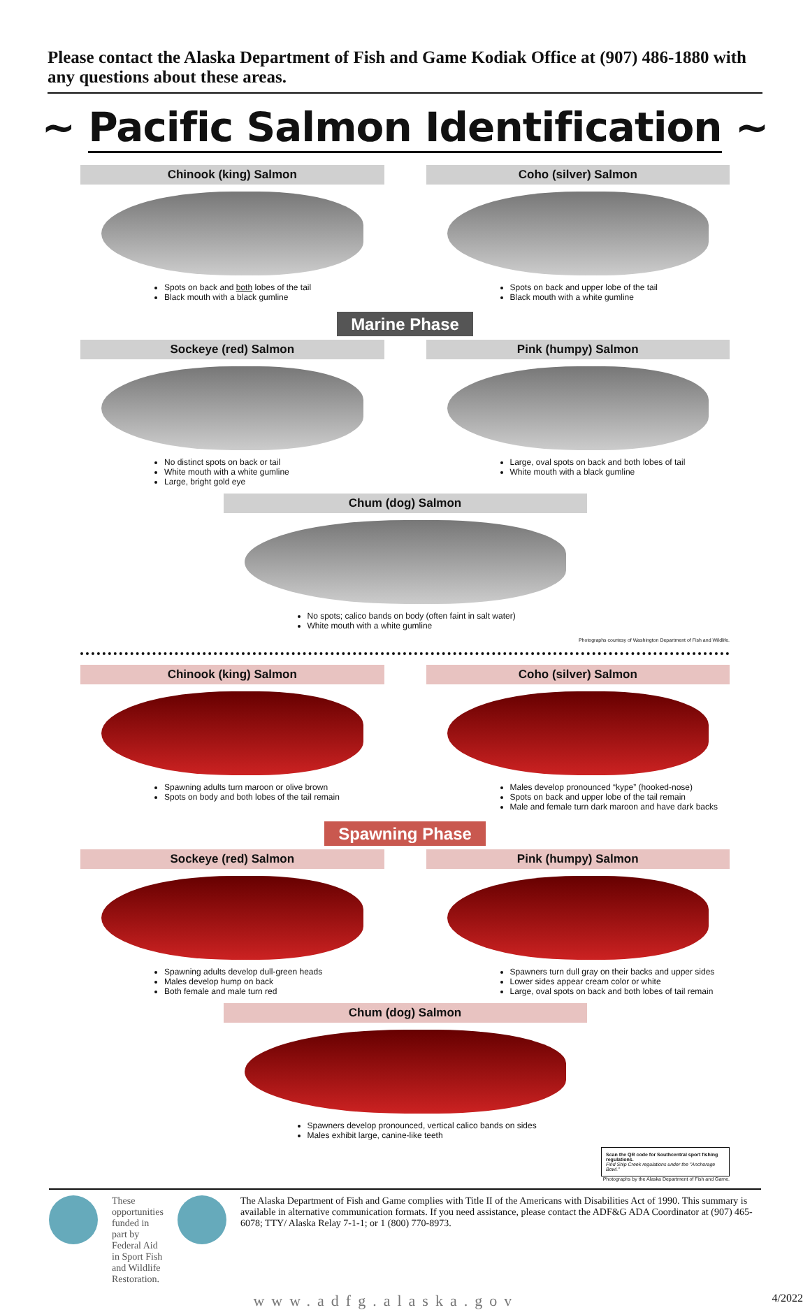Please contact the Alaska Department of Fish and Game Kodiak Office at (907) 486-1880 with any questions about these areas.
~ Pacific Salmon Identification ~
Chinook (king) Salmon
Spots on back and both lobes of the tail
Black mouth with a black gumline
Coho (silver) Salmon
Spots on back and upper lobe of the tail
Black mouth with a white gumline
Marine Phase
Sockeye (red) Salmon
No distinct spots on back or tail
White mouth with a white gumline
Large, bright gold eye
Pink (humpy) Salmon
Large, oval spots on back and both lobes of tail
White mouth with a black gumline
Chum (dog) Salmon
No spots; calico bands on body (often faint in salt water)
White mouth with a white gumline
Photographs courtesy of Washington Department of Fish and Wildlife.
Chinook (king) Salmon
Spawning adults turn maroon or olive brown
Spots on body and both lobes of the tail remain
Coho (silver) Salmon
Males develop pronounced “kype” (hooked-nose)
Spots on back and upper lobe of the tail remain
Male and female turn dark maroon and have dark backs
Spawning Phase
Sockeye (red) Salmon
Spawning adults develop dull-green heads
Males develop hump on back
Both female and male turn red
Pink (humpy) Salmon
Spawners turn dull gray on their backs and upper sides
Lower sides appear cream color or white
Large, oval spots on back and both lobes of tail remain
Chum (dog) Salmon
Spawners develop pronounced, vertical calico bands on sides
Males exhibit large, canine-like teeth
Scan the QR code for Southcentral sport fishing regulations.
Find Ship Creek regulations under the "Anchorage Bowl."
Photographs by the Alaska Department of Fish and Game.
These opportunities funded in part by Federal Aid in Sport Fish and Wildlife Restoration.
The Alaska Department of Fish and Game complies with Title II of the Americans with Disabilities Act of 1990. This summary is available in alternative communication formats. If you need assistance, please contact the ADF&G ADA Coordinator at (907) 465-6078; TTY/ Alaska Relay 7-1-1; or 1 (800) 770-8973.
www.adfg.alaska.gov 4/2022